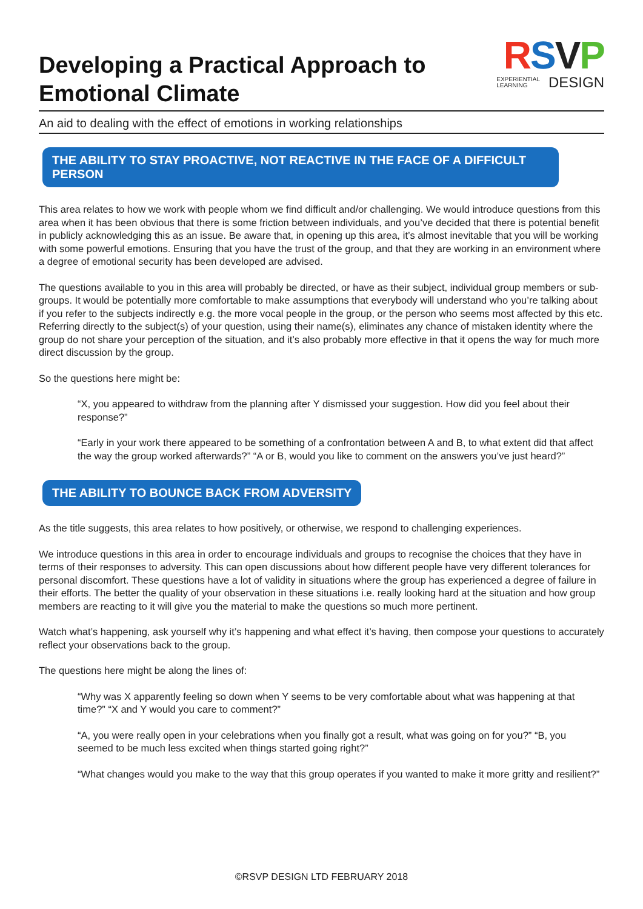Developing a Practical Approach to
Emotional Climate
RSVP
EXPERIENTIAL
LEARNING DESIGN
An aid to dealing with the effect of emotions in working relationships
THE ABILITY TO STAY PROACTIVE, NOT REACTIVE IN THE FACE OF A DIFFICULT PERSON
This area relates to how we work with people whom we find difficult and/or challenging. We would introduce questions from this area when it has been obvious that there is some friction between individuals, and you’ve decided that there is potential benefit in publicly acknowledging this as an issue. Be aware that, in opening up this area, it’s almost inevitable that you will be working with some powerful emotions. Ensuring that you have the trust of the group, and that they are working in an environment where a degree of emotional security has been developed are advised.
The questions available to you in this area will probably be directed, or have as their subject, individual group members or sub-groups. It would be potentially more comfortable to make assumptions that everybody will understand who you’re talking about if you refer to the subjects indirectly e.g. the more vocal people in the group, or the person who seems most affected by this etc. Referring directly to the subject(s) of your question, using their name(s), eliminates any chance of mistaken identity where the group do not share your perception of the situation, and it’s also probably more effective in that it opens the way for much more direct discussion by the group.
So the questions here might be:
“X, you appeared to withdraw from the planning after Y dismissed your suggestion. How did you feel about their response?”
“Early in your work there appeared to be something of a confrontation between A and B, to what extent did that affect the way the group worked afterwards?” “A or B, would you like to comment on the answers you’ve just heard?”
THE ABILITY TO BOUNCE BACK FROM ADVERSITY
As the title suggests, this area relates to how positively, or otherwise, we respond to challenging experiences.
We introduce questions in this area in order to encourage individuals and groups to recognise the choices that they have in terms of their responses to adversity. This can open discussions about how different people have very different tolerances for personal discomfort. These questions have a lot of validity in situations where the group has experienced a degree of failure in their efforts. The better the quality of your observation in these situations i.e. really looking hard at the situation and how group members are reacting to it will give you the material to make the questions so much more pertinent.
Watch what’s happening, ask yourself why it’s happening and what effect it’s having, then compose your questions to accurately reflect your observations back to the group.
The questions here might be along the lines of:
“Why was X apparently feeling so down when Y seems to be very comfortable about what was happening at that time?” “X and Y would you care to comment?”
“A, you were really open in your celebrations when you finally got a result, what was going on for you?” “B, you seemed to be much less excited when things started going right?”
“What changes would you make to the way that this group operates if you wanted to make it more gritty and resilient?”
©RSVP DESIGN LTD FEBRUARY 2018